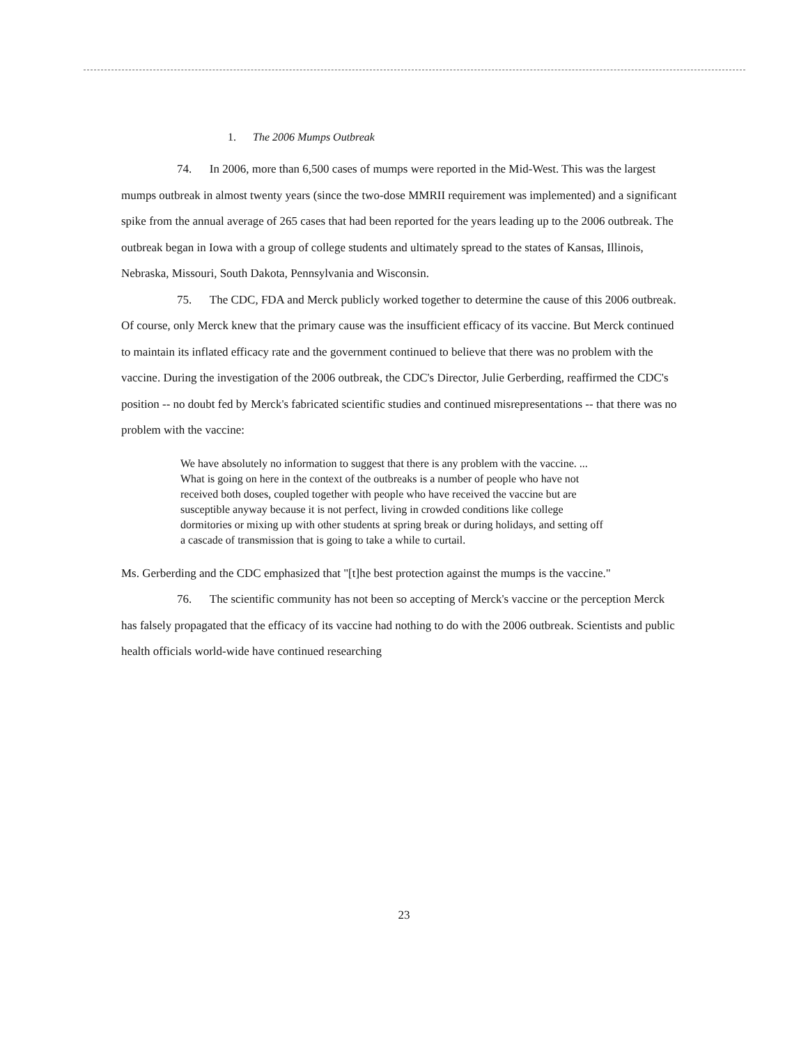1. The 2006 Mumps Outbreak
74. In 2006, more than 6,500 cases of mumps were reported in the Mid-West. This was the largest mumps outbreak in almost twenty years (since the two-dose MMRII requirement was implemented) and a significant spike from the annual average of 265 cases that had been reported for the years leading up to the 2006 outbreak. The outbreak began in Iowa with a group of college students and ultimately spread to the states of Kansas, Illinois, Nebraska, Missouri, South Dakota, Pennsylvania and Wisconsin.
75. The CDC, FDA and Merck publicly worked together to determine the cause of this 2006 outbreak. Of course, only Merck knew that the primary cause was the insufficient efficacy of its vaccine. But Merck continued to maintain its inflated efficacy rate and the government continued to believe that there was no problem with the vaccine. During the investigation of the 2006 outbreak, the CDC's Director, Julie Gerberding, reaffirmed the CDC's position -- no doubt fed by Merck's fabricated scientific studies and continued misrepresentations -- that there was no problem with the vaccine:
We have absolutely no information to suggest that there is any problem with the vaccine. ... What is going on here in the context of the outbreaks is a number of people who have not received both doses, coupled together with people who have received the vaccine but are susceptible anyway because it is not perfect, living in crowded conditions like college dormitories or mixing up with other students at spring break or during holidays, and setting off a cascade of transmission that is going to take a while to curtail.
Ms. Gerberding and the CDC emphasized that "[t]he best protection against the mumps is the vaccine."
76. The scientific community has not been so accepting of Merck's vaccine or the perception Merck has falsely propagated that the efficacy of its vaccine had nothing to do with the 2006 outbreak. Scientists and public health officials world-wide have continued researching
23